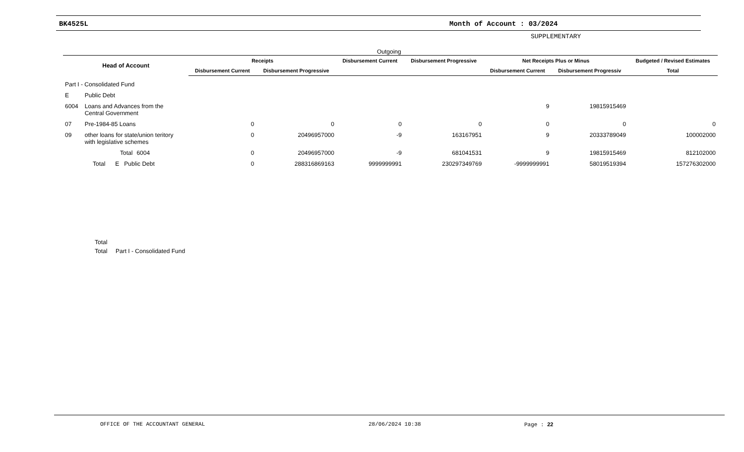BK4525L Month of Account : 03/2024
SUPPLEMENTARY
Outgoing
| Head of Account | | | Receipts | | Disbursement Current | Disbursement Progressive | Net Receipts Plus or Minus | | Budgeted / Revised Estimates |
| --- | --- | --- | --- | --- | --- | --- | --- | --- | --- |
| | | | Disbursement Current | Disbursement Progressive | | | Disbursement Current | Disbursement Progressiv | Total |
| Part I - Consolidated Fund | | | | | | | | | |
| E | Public Debt | | | | | | | | |
| 6004 | Loans and Advances from the Central Government | | | | | | 9 | 19815915469 | |
| 07 | Pre-1984-85 Loans | | 0 | 0 | 0 | 0 | 0 | 0 | 0 |
| 09 | other loans for state/union teritory with legislative schemes | | 0 | 20496957000 | -9 | 163167951 | 9 | 20333789049 | 100002000 |
| | Total | 6004 | 0 | 20496957000 | -9 | 681041531 | 9 | 19815915469 | 812102000 |
| Total E Public Debt | | | 0 | 288316869163 | 9999999991 | 230297349769 | -9999999991 | 58019519394 | 157276302000 |
| Total | | | | | | | | | |
| Total Part I - Consolidated Fund | | | | | | | | | |
OFFICE OF THE ACCOUNTANT GENERAL 28/06/2024 10:38 Page : 22